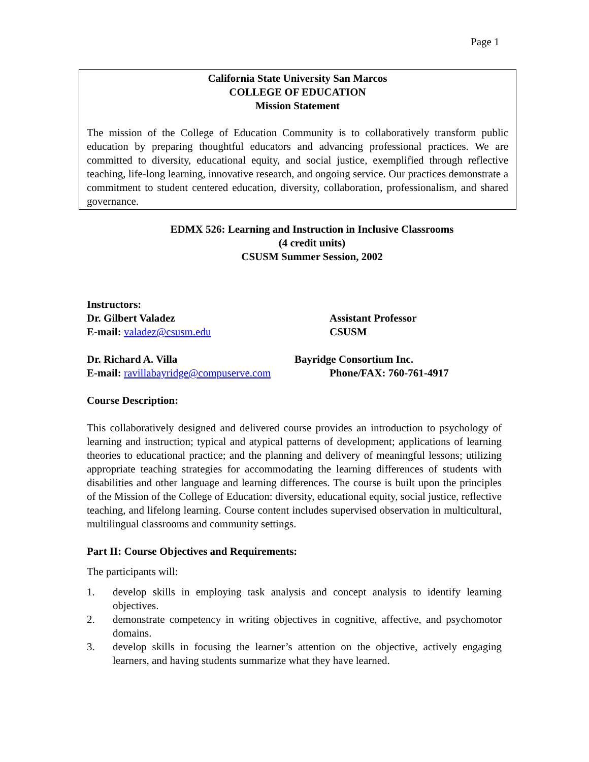Page 1
California State University San Marcos
COLLEGE OF EDUCATION
Mission Statement
The mission of the College of Education Community is to collaboratively transform public education by preparing thoughtful educators and advancing professional practices. We are committed to diversity, educational equity, and social justice, exemplified through reflective teaching, life-long learning, innovative research, and ongoing service. Our practices demonstrate a commitment to student centered education, diversity, collaboration, professionalism, and shared governance.
EDMX 526: Learning and Instruction in Inclusive Classrooms
(4 credit units)
CSUSM Summer Session, 2002
Instructors:
Dr. Gilbert Valadez Assistant Professor
E-mail: valadez@csusm.edu CSUSM
Dr. Richard A. Villa Bayridge Consortium Inc.
E-mail: ravillabayridge@compuserve.com
Phone/FAX: 760-761-4917
Course Description:
This collaboratively designed and delivered course provides an introduction to psychology of learning and instruction; typical and atypical patterns of development; applications of learning theories to educational practice; and the planning and delivery of meaningful lessons; utilizing appropriate teaching strategies for accommodating the learning differences of students with disabilities and other language and learning differences. The course is built upon the principles of the Mission of the College of Education: diversity, educational equity, social justice, reflective teaching, and lifelong learning. Course content includes supervised observation in multicultural, multilingual classrooms and community settings.
Part II: Course Objectives and Requirements:
The participants will:
1. develop skills in employing task analysis and concept analysis to identify learning objectives.
2. demonstrate competency in writing objectives in cognitive, affective, and psychomotor domains.
3. develop skills in focusing the learner’s attention on the objective, actively engaging learners, and having students summarize what they have learned.